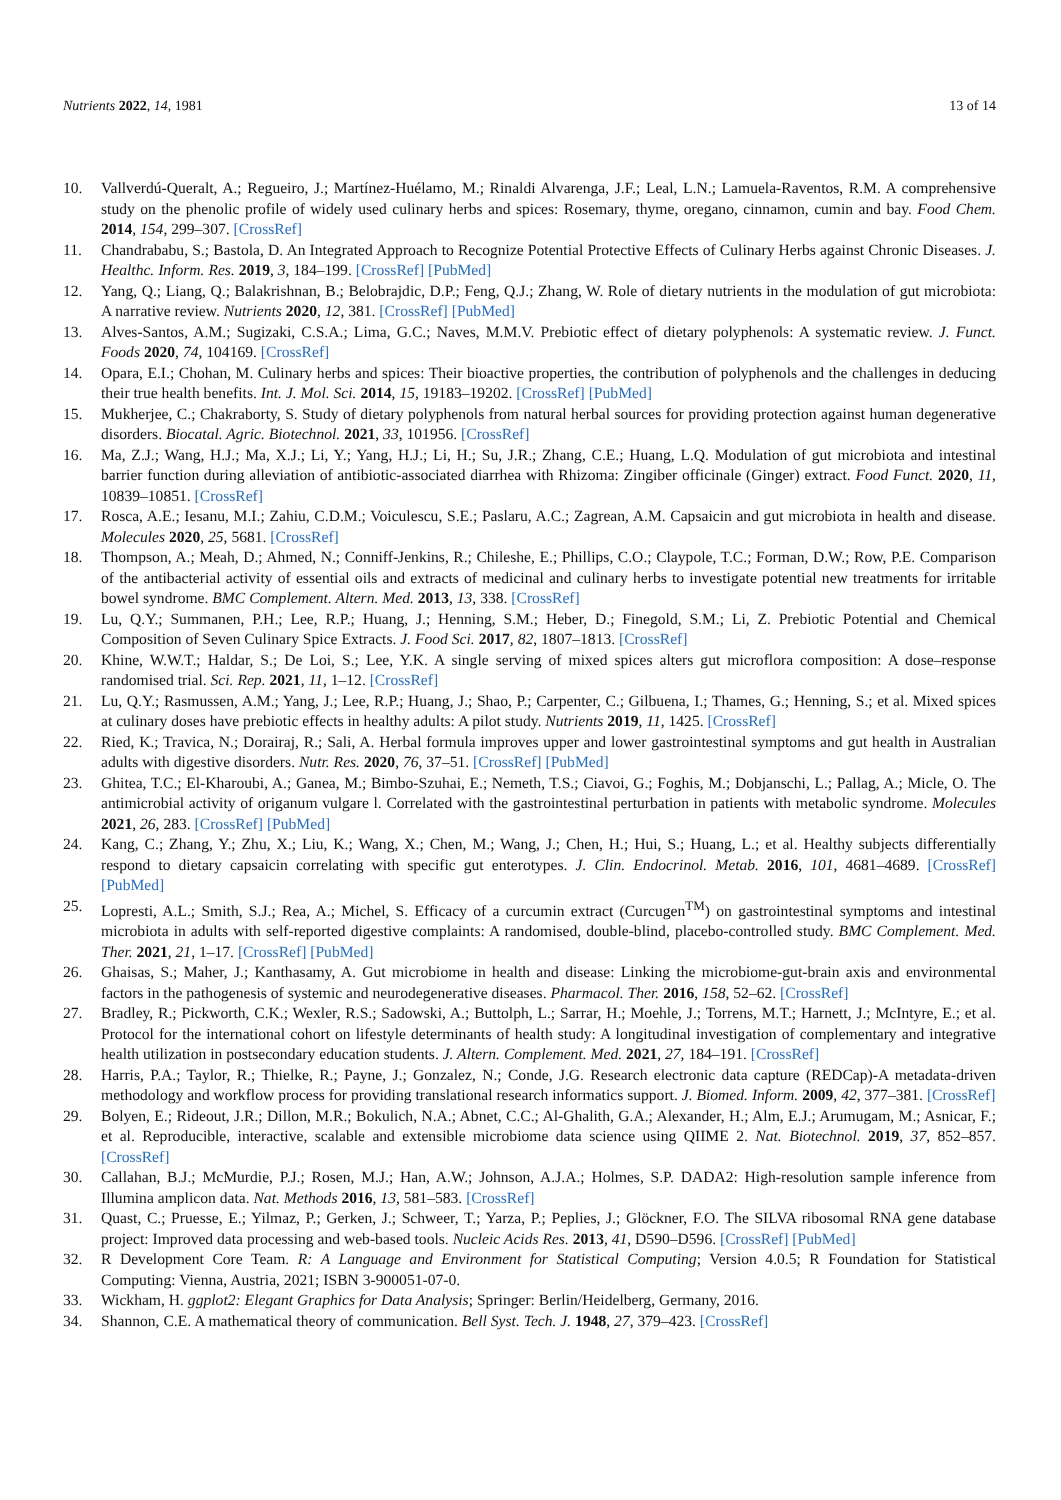Nutrients 2022, 14, 1981 13 of 14
10. Vallverdú-Queralt, A.; Regueiro, J.; Martínez-Huélamo, M.; Rinaldi Alvarenga, J.F.; Leal, L.N.; Lamuela-Raventos, R.M. A comprehensive study on the phenolic profile of widely used culinary herbs and spices: Rosemary, thyme, oregano, cinnamon, cumin and bay. Food Chem. 2014, 154, 299–307. [CrossRef]
11. Chandrababu, S.; Bastola, D. An Integrated Approach to Recognize Potential Protective Effects of Culinary Herbs against Chronic Diseases. J. Healthc. Inform. Res. 2019, 3, 184–199. [CrossRef] [PubMed]
12. Yang, Q.; Liang, Q.; Balakrishnan, B.; Belobrajdic, D.P.; Feng, Q.J.; Zhang, W. Role of dietary nutrients in the modulation of gut microbiota: A narrative review. Nutrients 2020, 12, 381. [CrossRef] [PubMed]
13. Alves-Santos, A.M.; Sugizaki, C.S.A.; Lima, G.C.; Naves, M.M.V. Prebiotic effect of dietary polyphenols: A systematic review. J. Funct. Foods 2020, 74, 104169. [CrossRef]
14. Opara, E.I.; Chohan, M. Culinary herbs and spices: Their bioactive properties, the contribution of polyphenols and the challenges in deducing their true health benefits. Int. J. Mol. Sci. 2014, 15, 19183–19202. [CrossRef] [PubMed]
15. Mukherjee, C.; Chakraborty, S. Study of dietary polyphenols from natural herbal sources for providing protection against human degenerative disorders. Biocatal. Agric. Biotechnol. 2021, 33, 101956. [CrossRef]
16. Ma, Z.J.; Wang, H.J.; Ma, X.J.; Li, Y.; Yang, H.J.; Li, H.; Su, J.R.; Zhang, C.E.; Huang, L.Q. Modulation of gut microbiota and intestinal barrier function during alleviation of antibiotic-associated diarrhea with Rhizoma: Zingiber officinale (Ginger) extract. Food Funct. 2020, 11, 10839–10851. [CrossRef]
17. Rosca, A.E.; Iesanu, M.I.; Zahiu, C.D.M.; Voiculescu, S.E.; Paslaru, A.C.; Zagrean, A.M. Capsaicin and gut microbiota in health and disease. Molecules 2020, 25, 5681. [CrossRef]
18. Thompson, A.; Meah, D.; Ahmed, N.; Conniff-Jenkins, R.; Chileshe, E.; Phillips, C.O.; Claypole, T.C.; Forman, D.W.; Row, P.E. Comparison of the antibacterial activity of essential oils and extracts of medicinal and culinary herbs to investigate potential new treatments for irritable bowel syndrome. BMC Complement. Altern. Med. 2013, 13, 338. [CrossRef]
19. Lu, Q.Y.; Summanen, P.H.; Lee, R.P.; Huang, J.; Henning, S.M.; Heber, D.; Finegold, S.M.; Li, Z. Prebiotic Potential and Chemical Composition of Seven Culinary Spice Extracts. J. Food Sci. 2017, 82, 1807–1813. [CrossRef]
20. Khine, W.W.T.; Haldar, S.; De Loi, S.; Lee, Y.K. A single serving of mixed spices alters gut microflora composition: A dose–response randomised trial. Sci. Rep. 2021, 11, 1–12. [CrossRef]
21. Lu, Q.Y.; Rasmussen, A.M.; Yang, J.; Lee, R.P.; Huang, J.; Shao, P.; Carpenter, C.; Gilbuena, I.; Thames, G.; Henning, S.; et al. Mixed spices at culinary doses have prebiotic effects in healthy adults: A pilot study. Nutrients 2019, 11, 1425. [CrossRef]
22. Ried, K.; Travica, N.; Dorairaj, R.; Sali, A. Herbal formula improves upper and lower gastrointestinal symptoms and gut health in Australian adults with digestive disorders. Nutr. Res. 2020, 76, 37–51. [CrossRef] [PubMed]
23. Ghitea, T.C.; El-Kharoubi, A.; Ganea, M.; Bimbo-Szuhai, E.; Nemeth, T.S.; Ciavoi, G.; Foghis, M.; Dobjanschi, L.; Pallag, A.; Micle, O. The antimicrobial activity of origanum vulgare l. Correlated with the gastrointestinal perturbation in patients with metabolic syndrome. Molecules 2021, 26, 283. [CrossRef] [PubMed]
24. Kang, C.; Zhang, Y.; Zhu, X.; Liu, K.; Wang, X.; Chen, M.; Wang, J.; Chen, H.; Hui, S.; Huang, L.; et al. Healthy subjects differentially respond to dietary capsaicin correlating with specific gut enterotypes. J. Clin. Endocrinol. Metab. 2016, 101, 4681–4689. [CrossRef] [PubMed]
25. Lopresti, A.L.; Smith, S.J.; Rea, A.; Michel, S. Efficacy of a curcumin extract (Curcugen<sup>TM</sup>) on gastrointestinal symptoms and intestinal microbiota in adults with self-reported digestive complaints: A randomised, double-blind, placebo-controlled study. BMC Complement. Med. Ther. 2021, 21, 1–17. [CrossRef] [PubMed]
26. Ghaisas, S.; Maher, J.; Kanthasamy, A. Gut microbiome in health and disease: Linking the microbiome-gut-brain axis and environmental factors in the pathogenesis of systemic and neurodegenerative diseases. Pharmacol. Ther. 2016, 158, 52–62. [CrossRef]
27. Bradley, R.; Pickworth, C.K.; Wexler, R.S.; Sadowski, A.; Buttolph, L.; Sarrar, H.; Moehle, J.; Torrens, M.T.; Harnett, J.; McIntyre, E.; et al. Protocol for the international cohort on lifestyle determinants of health study: A longitudinal investigation of complementary and integrative health utilization in postsecondary education students. J. Altern. Complement. Med. 2021, 27, 184–191. [CrossRef]
28. Harris, P.A.; Taylor, R.; Thielke, R.; Payne, J.; Gonzalez, N.; Conde, J.G. Research electronic data capture (REDCap)-A metadata-driven methodology and workflow process for providing translational research informatics support. J. Biomed. Inform. 2009, 42, 377–381. [CrossRef]
29. Bolyen, E.; Rideout, J.R.; Dillon, M.R.; Bokulich, N.A.; Abnet, C.C.; Al-Ghalith, G.A.; Alexander, H.; Alm, E.J.; Arumugam, M.; Asnicar, F.; et al. Reproducible, interactive, scalable and extensible microbiome data science using QIIME 2. Nat. Biotechnol. 2019, 37, 852–857. [CrossRef]
30. Callahan, B.J.; McMurdie, P.J.; Rosen, M.J.; Han, A.W.; Johnson, A.J.A.; Holmes, S.P. DADA2: High-resolution sample inference from Illumina amplicon data. Nat. Methods 2016, 13, 581–583. [CrossRef]
31. Quast, C.; Pruesse, E.; Yilmaz, P.; Gerken, J.; Schweer, T.; Yarza, P.; Peplies, J.; Glöckner, F.O. The SILVA ribosomal RNA gene database project: Improved data processing and web-based tools. Nucleic Acids Res. 2013, 41, D590–D596. [CrossRef] [PubMed]
32. R Development Core Team. R: A Language and Environment for Statistical Computing; Version 4.0.5; R Foundation for Statistical Computing: Vienna, Austria, 2021; ISBN 3-900051-07-0.
33. Wickham, H. ggplot2: Elegant Graphics for Data Analysis; Springer: Berlin/Heidelberg, Germany, 2016.
34. Shannon, C.E. A mathematical theory of communication. Bell Syst. Tech. J. 1948, 27, 379–423. [CrossRef]